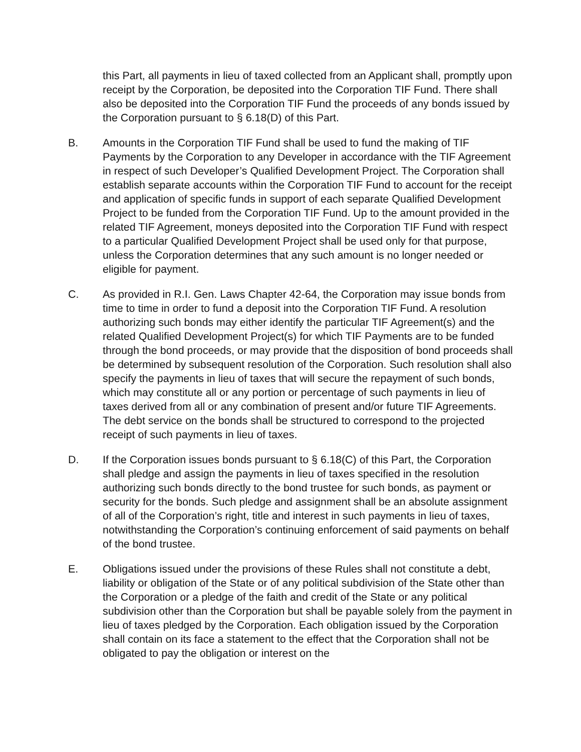this Part, all payments in lieu of taxed collected from an Applicant shall, promptly upon receipt by the Corporation, be deposited into the Corporation TIF Fund. There shall also be deposited into the Corporation TIF Fund the proceeds of any bonds issued by the Corporation pursuant to § 6.18(D) of this Part.
B. Amounts in the Corporation TIF Fund shall be used to fund the making of TIF Payments by the Corporation to any Developer in accordance with the TIF Agreement in respect of such Developer’s Qualified Development Project. The Corporation shall establish separate accounts within the Corporation TIF Fund to account for the receipt and application of specific funds in support of each separate Qualified Development Project to be funded from the Corporation TIF Fund. Up to the amount provided in the related TIF Agreement, moneys deposited into the Corporation TIF Fund with respect to a particular Qualified Development Project shall be used only for that purpose, unless the Corporation determines that any such amount is no longer needed or eligible for payment.
C. As provided in R.I. Gen. Laws Chapter 42-64, the Corporation may issue bonds from time to time in order to fund a deposit into the Corporation TIF Fund. A resolution authorizing such bonds may either identify the particular TIF Agreement(s) and the related Qualified Development Project(s) for which TIF Payments are to be funded through the bond proceeds, or may provide that the disposition of bond proceeds shall be determined by subsequent resolution of the Corporation. Such resolution shall also specify the payments in lieu of taxes that will secure the repayment of such bonds, which may constitute all or any portion or percentage of such payments in lieu of taxes derived from all or any combination of present and/or future TIF Agreements. The debt service on the bonds shall be structured to correspond to the projected receipt of such payments in lieu of taxes.
D. If the Corporation issues bonds pursuant to § 6.18(C) of this Part, the Corporation shall pledge and assign the payments in lieu of taxes specified in the resolution authorizing such bonds directly to the bond trustee for such bonds, as payment or security for the bonds. Such pledge and assignment shall be an absolute assignment of all of the Corporation’s right, title and interest in such payments in lieu of taxes, notwithstanding the Corporation’s continuing enforcement of said payments on behalf of the bond trustee.
E. Obligations issued under the provisions of these Rules shall not constitute a debt, liability or obligation of the State or of any political subdivision of the State other than the Corporation or a pledge of the faith and credit of the State or any political subdivision other than the Corporation but shall be payable solely from the payment in lieu of taxes pledged by the Corporation. Each obligation issued by the Corporation shall contain on its face a statement to the effect that the Corporation shall not be obligated to pay the obligation or interest on the